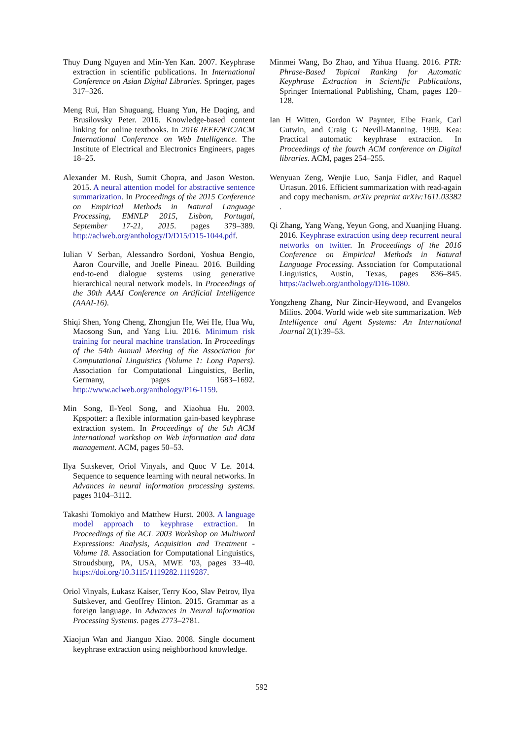Thuy Dung Nguyen and Min-Yen Kan. 2007. Keyphrase extraction in scientific publications. In International Conference on Asian Digital Libraries. Springer, pages 317–326.
Meng Rui, Han Shuguang, Huang Yun, He Daqing, and Brusilovsky Peter. 2016. Knowledge-based content linking for online textbooks. In 2016 IEEE/WIC/ACM International Conference on Web Intelligence. The Institute of Electrical and Electronics Engineers, pages 18–25.
Alexander M. Rush, Sumit Chopra, and Jason Weston. 2015. A neural attention model for abstractive sentence summarization. In Proceedings of the 2015 Conference on Empirical Methods in Natural Language Processing, EMNLP 2015, Lisbon, Portugal, September 17-21, 2015. pages 379–389. http://aclweb.org/anthology/D/D15/D15-1044.pdf.
Iulian V Serban, Alessandro Sordoni, Yoshua Bengio, Aaron Courville, and Joelle Pineau. 2016. Building end-to-end dialogue systems using generative hierarchical neural network models. In Proceedings of the 30th AAAI Conference on Artificial Intelligence (AAAI-16).
Shiqi Shen, Yong Cheng, Zhongjun He, Wei He, Hua Wu, Maosong Sun, and Yang Liu. 2016. Minimum risk training for neural machine translation. In Proceedings of the 54th Annual Meeting of the Association for Computational Linguistics (Volume 1: Long Papers). Association for Computational Linguistics, Berlin, Germany, pages 1683–1692. http://www.aclweb.org/anthology/P16-1159.
Min Song, Il-Yeol Song, and Xiaohua Hu. 2003. Kpspotter: a flexible information gain-based keyphrase extraction system. In Proceedings of the 5th ACM international workshop on Web information and data management. ACM, pages 50–53.
Ilya Sutskever, Oriol Vinyals, and Quoc V Le. 2014. Sequence to sequence learning with neural networks. In Advances in neural information processing systems. pages 3104–3112.
Takashi Tomokiyo and Matthew Hurst. 2003. A language model approach to keyphrase extraction. In Proceedings of the ACL 2003 Workshop on Multiword Expressions: Analysis, Acquisition and Treatment - Volume 18. Association for Computational Linguistics, Stroudsburg, PA, USA, MWE ’03, pages 33–40. https://doi.org/10.3115/1119282.1119287.
Oriol Vinyals, Łukasz Kaiser, Terry Koo, Slav Petrov, Ilya Sutskever, and Geoffrey Hinton. 2015. Grammar as a foreign language. In Advances in Neural Information Processing Systems. pages 2773–2781.
Xiaojun Wan and Jianguo Xiao. 2008. Single document keyphrase extraction using neighborhood knowledge.
Minmei Wang, Bo Zhao, and Yihua Huang. 2016. PTR: Phrase-Based Topical Ranking for Automatic Keyphrase Extraction in Scientific Publications, Springer International Publishing, Cham, pages 120–128.
Ian H Witten, Gordon W Paynter, Eibe Frank, Carl Gutwin, and Craig G Nevill-Manning. 1999. Kea: Practical automatic keyphrase extraction. In Proceedings of the fourth ACM conference on Digital libraries. ACM, pages 254–255.
Wenyuan Zeng, Wenjie Luo, Sanja Fidler, and Raquel Urtasun. 2016. Efficient summarization with read-again and copy mechanism. arXiv preprint arXiv:1611.03382 .
Qi Zhang, Yang Wang, Yeyun Gong, and Xuanjing Huang. 2016. Keyphrase extraction using deep recurrent neural networks on twitter. In Proceedings of the 2016 Conference on Empirical Methods in Natural Language Processing. Association for Computational Linguistics, Austin, Texas, pages 836–845. https://aclweb.org/anthology/D16-1080.
Yongzheng Zhang, Nur Zincir-Heywood, and Evangelos Milios. 2004. World wide web site summarization. Web Intelligence and Agent Systems: An International Journal 2(1):39–53.
592